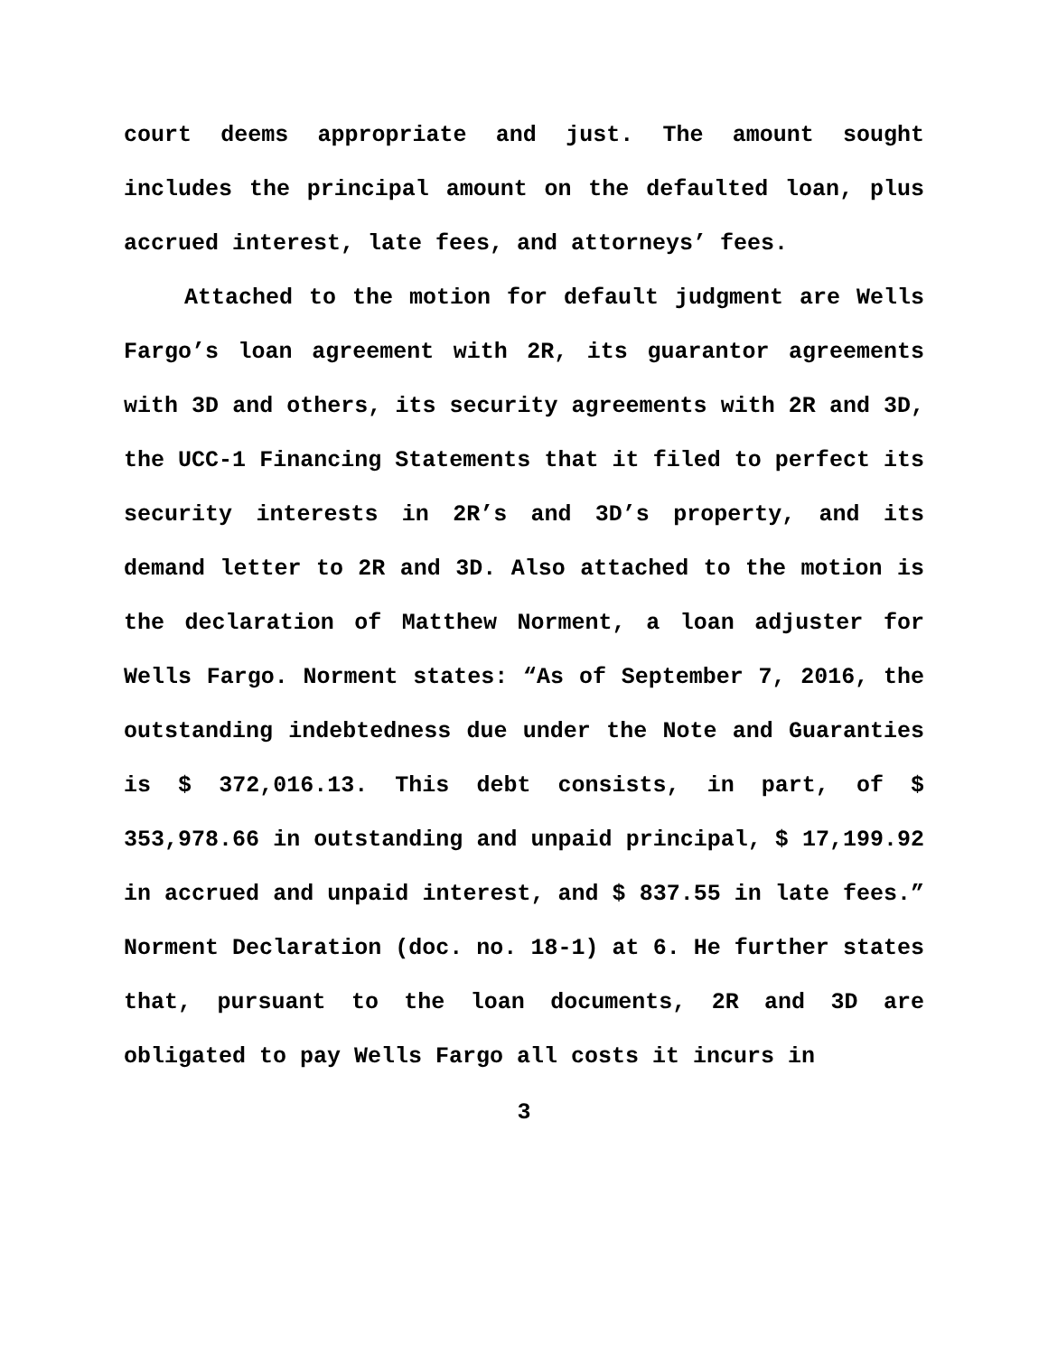court deems appropriate and just. The amount sought includes the principal amount on the defaulted loan, plus accrued interest, late fees, and attorneys’ fees.
Attached to the motion for default judgment are Wells Fargo’s loan agreement with 2R, its guarantor agreements with 3D and others, its security agreements with 2R and 3D, the UCC-1 Financing Statements that it filed to perfect its security interests in 2R’s and 3D’s property, and its demand letter to 2R and 3D. Also attached to the motion is the declaration of Matthew Norment, a loan adjuster for Wells Fargo. Norment states: “As of September 7, 2016, the outstanding indebtedness due under the Note and Guaranties is $ 372,016.13. This debt consists, in part, of $ 353,978.66 in outstanding and unpaid principal, $ 17,199.92 in accrued and unpaid interest, and $ 837.55 in late fees.” Norment Declaration (doc. no. 18-1) at 6. He further states that, pursuant to the loan documents, 2R and 3D are obligated to pay Wells Fargo all costs it incurs in
3